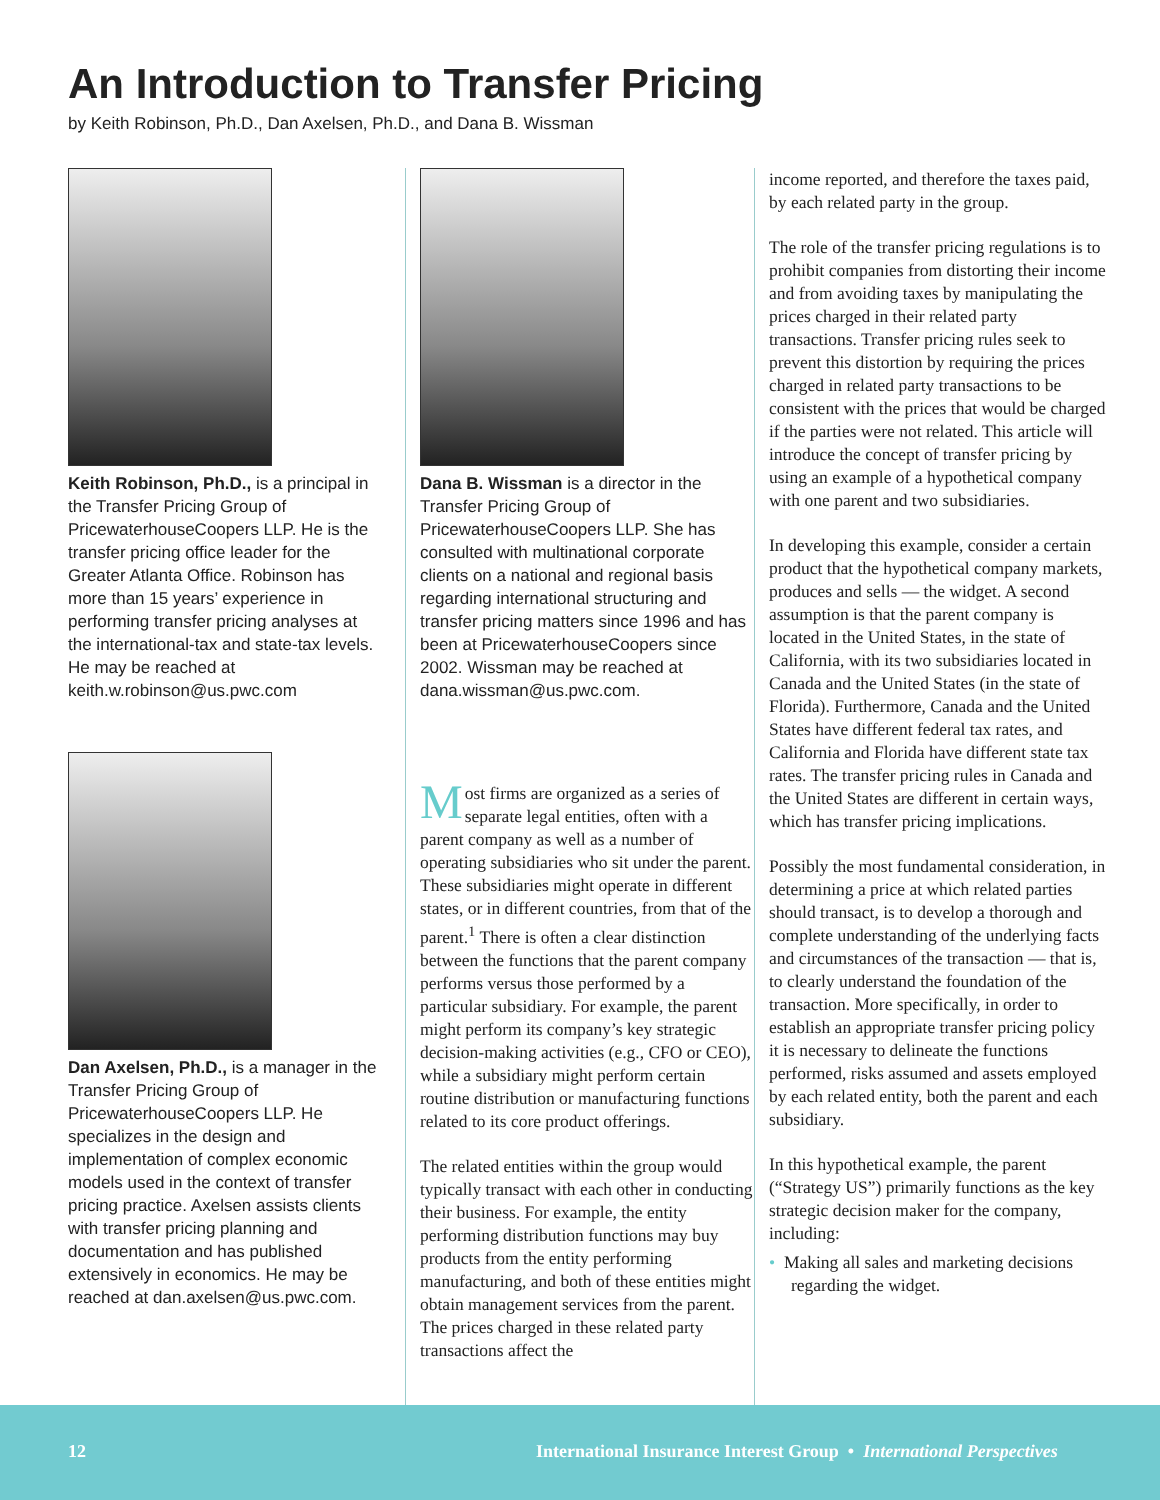An Introduction to Transfer Pricing
by Keith Robinson, Ph.D., Dan Axelsen, Ph.D., and Dana B. Wissman
Keith Robinson, Ph.D., is a principal in the Transfer Pricing Group of PricewaterhouseCoopers LLP. He is the transfer pricing office leader for the Greater Atlanta Office. Robinson has more than 15 years’ experience in performing transfer pricing analyses at the international-tax and state-tax levels. He may be reached at keith.w.robinson@us.pwc.com
Dan Axelsen, Ph.D., is a manager in the Transfer Pricing Group of PricewaterhouseCoopers LLP. He specializes in the design and implementation of complex economic models used in the context of transfer pricing practice. Axelsen assists clients with transfer pricing planning and documentation and has published extensively in economics. He may be reached at dan.axelsen@us.pwc.com.
Dana B. Wissman is a director in the Transfer Pricing Group of PricewaterhouseCoopers LLP. She has consulted with multinational corporate clients on a national and regional basis regarding international structuring and transfer pricing matters since 1996 and has been at PricewaterhouseCoopers since 2002. Wissman may be reached at dana.wissman@us.pwc.com.
Most firms are organized as a series of separate legal entities, often with a parent company as well as a number of operating subsidiaries who sit under the parent. These subsidiaries might operate in different states, or in different countries, from that of the parent.<sup>1</sup> There is often a clear distinction between the functions that the parent company performs versus those performed by a particular subsidiary. For example, the parent might perform its company’s key strategic decision-making activities (e.g., CFO or CEO), while a subsidiary might perform certain routine distribution or manufacturing functions related to its core product offerings.
The related entities within the group would typically transact with each other in conducting their business. For example, the entity performing distribution functions may buy products from the entity performing manufacturing, and both of these entities might obtain management services from the parent. The prices charged in these related party transactions affect the
income reported, and therefore the taxes paid, by each related party in the group.
The role of the transfer pricing regulations is to prohibit companies from distorting their income and from avoiding taxes by manipulating the prices charged in their related party transactions. Transfer pricing rules seek to prevent this distortion by requiring the prices charged in related party transactions to be consistent with the prices that would be charged if the parties were not related. This article will introduce the concept of transfer pricing by using an example of a hypothetical company with one parent and two subsidiaries.
In developing this example, consider a certain product that the hypothetical company markets, produces and sells — the widget. A second assumption is that the parent company is located in the United States, in the state of California, with its two subsidiaries located in Canada and the United States (in the state of Florida). Furthermore, Canada and the United States have different federal tax rates, and California and Florida have different state tax rates. The transfer pricing rules in Canada and the United States are different in certain ways, which has transfer pricing implications.
Possibly the most fundamental consideration, in determining a price at which related parties should transact, is to develop a thorough and complete understanding of the underlying facts and circumstances of the transaction — that is, to clearly understand the foundation of the transaction. More specifically, in order to establish an appropriate transfer pricing policy it is necessary to delineate the functions performed, risks assumed and assets employed by each related entity, both the parent and each subsidiary.
In this hypothetical example, the parent (“Strategy US”) primarily functions as the key strategic decision maker for the company, including:
• Making all sales and marketing decisions regarding the widget.
12 International Insurance Interest Group • International Perspectives